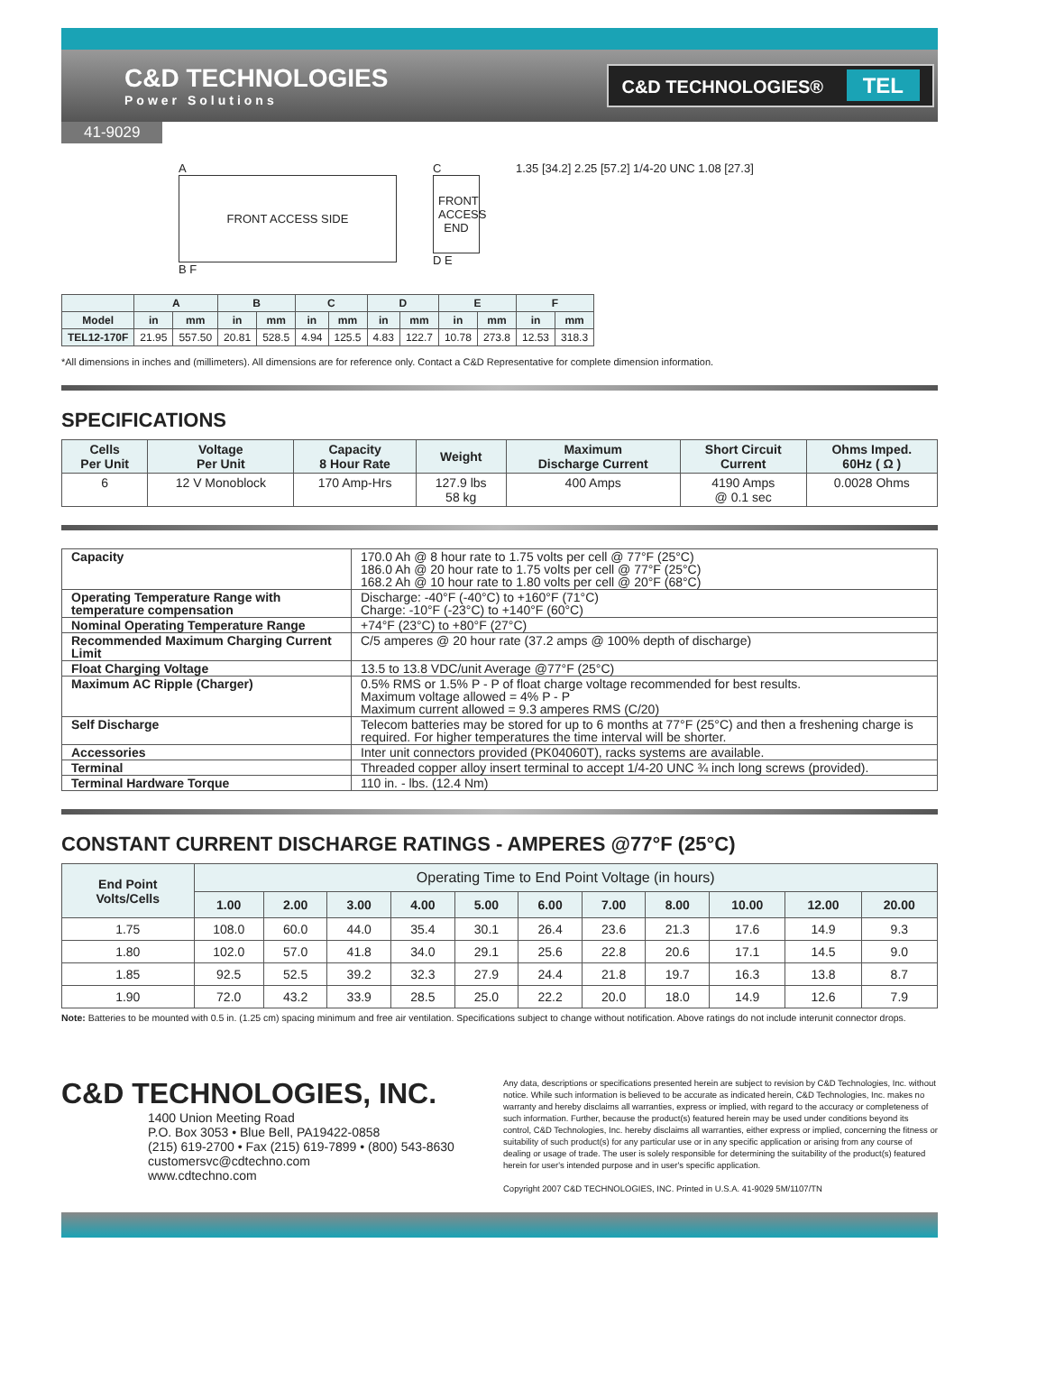C&D TECHNOLOGIES
Power Solutions
C&D TECHNOLOGIES® TEL
41-9029
A
FRONT ACCESS SIDE
B F
C
FRONT ACCESS END
D E
1.35 [34.2] 2.25 [57.2] 1/4-20 UNC 1.08 [27.3]
| | A | | B | | C | | D | | E | | F | |
| --- | --- | --- | --- | --- | --- | --- | --- | --- | --- | --- | --- | --- |
| Model | in | mm | in | mm | in | mm | in | mm | in | mm | in | mm |
| TEL12-170F | 21.95 | 557.50 | 20.81 | 528.5 | 4.94 | 125.5 | 4.83 | 122.7 | 10.78 | 273.8 | 12.53 | 318.3 |
*All dimensions in inches and (millimeters). All dimensions are for reference only. Contact a C&D Representative for complete dimension information.
SPECIFICATIONS
| Cells Per Unit | Voltage Per Unit | Capacity 8 Hour Rate | Weight | Maximum Discharge Current | Short Circuit Current | Ohms Imped. 60Hz ( Ω ) |
| --- | --- | --- | --- | --- | --- | --- |
| 6 | 12 V Monoblock | 170 Amp-Hrs | 127.9 lbs 58 kg | 400 Amps | 4190 Amps @ 0.1 sec | 0.0028 Ohms |
| Capacity | 170.0 Ah @ 8 hour rate to 1.75 volts per cell @ 77°F (25°C) 186.0 Ah @ 20 hour rate to 1.75 volts per cell @ 77°F (25°C) 168.2 Ah @ 10 hour rate to 1.80 volts per cell @ 20°F (68°C) |
| Operating Temperature Range with temperature compensation | Discharge: -40°F (-40°C) to +160°F (71°C) Charge: -10°F (-23°C) to +140°F (60°C) |
| Nominal Operating Temperature Range | +74°F (23°C) to +80°F (27°C) |
| Recommended Maximum Charging Current Limit | C/5 amperes @ 20 hour rate (37.2 amps @ 100% depth of discharge) |
| Float Charging Voltage | 13.5 to 13.8 VDC/unit Average @77°F (25°C) |
| Maximum AC Ripple (Charger) | 0.5% RMS or 1.5% P - P of float charge voltage recommended for best results. Maximum voltage allowed = 4% P - P Maximum current allowed = 9.3 amperes RMS (C/20) |
| Self Discharge | Telecom batteries may be stored for up to 6 months at 77°F (25°C) and then a freshening charge is required. For higher temperatures the time interval will be shorter. |
| Accessories | Inter unit connectors provided (PK04060T), racks systems are available. |
| Terminal | Threaded copper alloy insert terminal to accept 1/4-20 UNC ¾ inch long screws (provided). |
| Terminal Hardware Torque | 110 in. - lbs. (12.4 Nm) |
CONSTANT CURRENT DISCHARGE RATINGS - AMPERES @77°F (25°C)
| End Point Volts/Cells | Operating Time to End Point Voltage (in hours) | | | | | | | | | | |
| --- | --- | --- | --- | --- | --- | --- | --- | --- | --- | --- | --- |
| | 1.00 | 2.00 | 3.00 | 4.00 | 5.00 | 6.00 | 7.00 | 8.00 | 10.00 | 12.00 | 20.00 |
| 1.75 | 108.0 | 60.0 | 44.0 | 35.4 | 30.1 | 26.4 | 23.6 | 21.3 | 17.6 | 14.9 | 9.3 |
| 1.80 | 102.0 | 57.0 | 41.8 | 34.0 | 29.1 | 25.6 | 22.8 | 20.6 | 17.1 | 14.5 | 9.0 |
| 1.85 | 92.5 | 52.5 | 39.2 | 32.3 | 27.9 | 24.4 | 21.8 | 19.7 | 16.3 | 13.8 | 8.7 |
| 1.90 | 72.0 | 43.2 | 33.9 | 28.5 | 25.0 | 22.2 | 20.0 | 18.0 | 14.9 | 12.6 | 7.9 |
Note: Batteries to be mounted with 0.5 in. (1.25 cm) spacing minimum and free air ventilation. Specifications subject to change without notification. Above ratings do not include interunit connector drops.
C&D TECHNOLOGIES, INC.
1400 Union Meeting Road
P.O. Box 3053 • Blue Bell, PA19422-0858
(215) 619-2700 • Fax (215) 619-7899 • (800) 543-8630
customersvc@cdtechno.com
www.cdtechno.com
Any data, descriptions or specifications presented herein are subject to revision by C&D Technologies, Inc. without notice. While such information is believed to be accurate as indicated herein, C&D Technologies, Inc. makes no warranty and hereby disclaims all warranties, express or implied, with regard to the accuracy or completeness of such information. Further, because the product(s) featured herein may be used under conditions beyond its control, C&D Technologies, Inc. hereby disclaims all warranties, either express or implied, concerning the fitness or suitability of such product(s) for any particular use or in any specific application or arising from any course of dealing or usage of trade. The user is solely responsible for determining the suitability of the product(s) featured herein for user's intended purpose and in user's specific application.
Copyright 2007 C&D TECHNOLOGIES, INC. Printed in U.S.A. 41-9029 5M/1107/TN